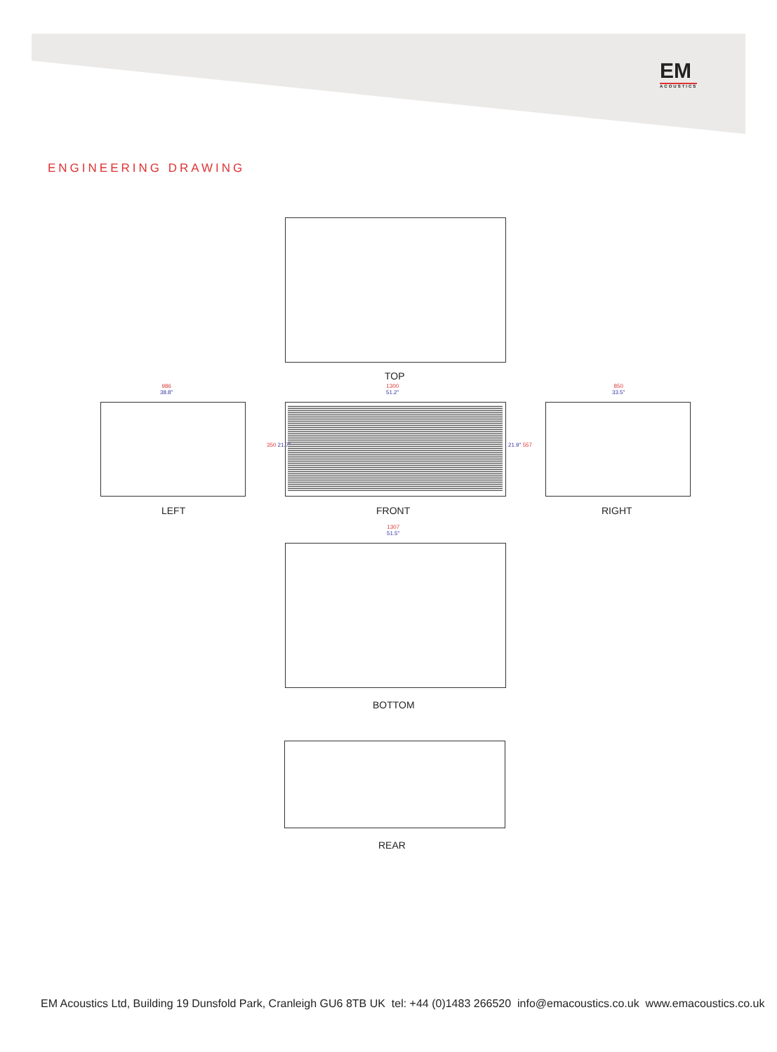EM
ACOUSTICS
ENGINEERING DRAWING
TOP
986
38.8"
1300
51.2"
850
33.5"
350 21.7" 21.9" 557
LEFT FRONT RIGHT
1307
51.5"
BOTTOM
REAR
EM Acoustics Ltd, Building 19 Dunsfold Park, Cranleigh GU6 8TB UK tel: +44 (0)1483 266520 info@emacoustics.co.uk www.emacoustics.co.uk